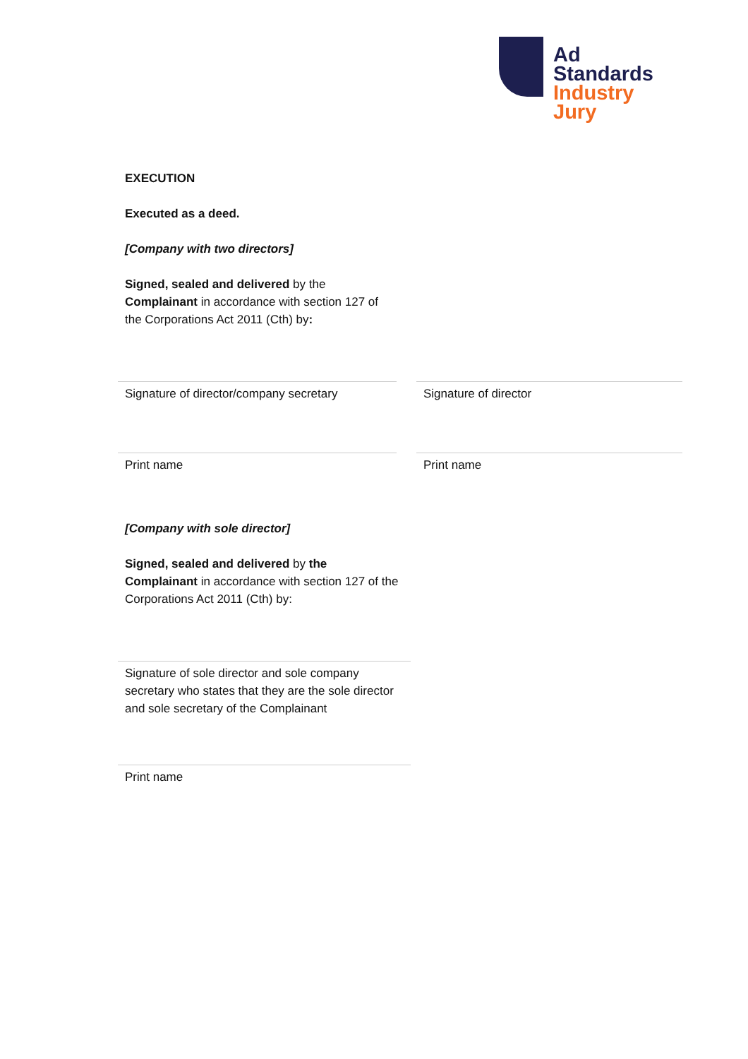Ad
Standards
Industry
Jury
EXECUTION
Executed as a deed.
[Company with two directors]
Signed, sealed and delivered by the Complainant in accordance with section 127 of the Corporations Act 2011 (Cth) by:
Signature of director/company secretary
Signature of director
Print name
Print name
[Company with sole director]
Signed, sealed and delivered by the Complainant in accordance with section 127 of the Corporations Act 2011 (Cth) by:
Signature of sole director and sole company secretary who states that they are the sole director and sole secretary of the Complainant
Print name